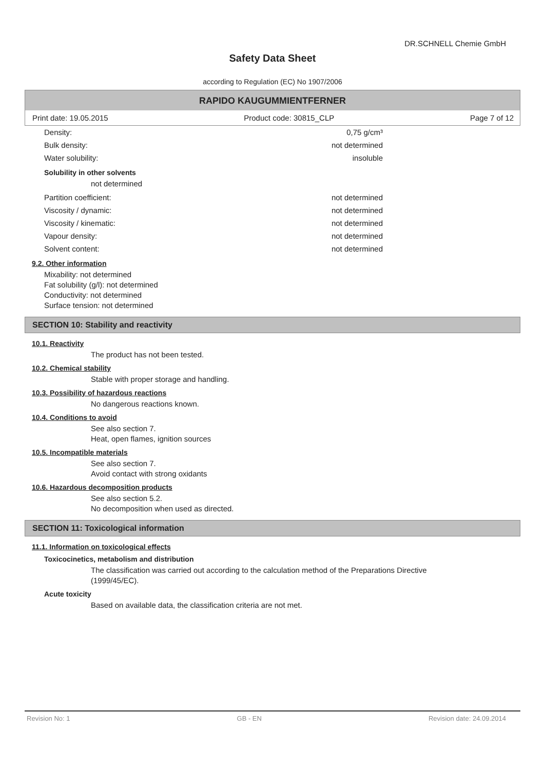DR.SCHNELL Chemie GmbH
Safety Data Sheet
according to Regulation (EC) No 1907/2006
RAPIDO KAUGUMMIENTFERNER
Print date: 19.05.2015 Product code: 30815_CLP Page 7 of 12
Density: 0,75 g/cm³
Bulk density: not determined
Water solubility: insoluble
Solubility in other solvents
not determined
Partition coefficient: not determined
Viscosity / dynamic: not determined
Viscosity / kinematic: not determined
Vapour density: not determined
Solvent content: not determined
9.2. Other information
Mixability: not determined
Fat solubility (g/l): not determined
Conductivity: not determined
Surface tension: not determined
SECTION 10: Stability and reactivity
10.1. Reactivity
The product has not been tested.
10.2. Chemical stability
Stable with proper storage and handling.
10.3. Possibility of hazardous reactions
No dangerous reactions known.
10.4. Conditions to avoid
See also section 7.
Heat, open flames, ignition sources
10.5. Incompatible materials
See also section 7.
Avoid contact with strong oxidants
10.6. Hazardous decomposition products
See also section 5.2.
No decomposition when used as directed.
SECTION 11: Toxicological information
11.1. Information on toxicological effects
Toxicocinetics, metabolism and distribution
The classification was carried out according to the calculation method of the Preparations Directive
(1999/45/EC).
Acute toxicity
Based on available data, the classification criteria are not met.
Revision No: 1 GB - EN Revision date: 24.09.2014